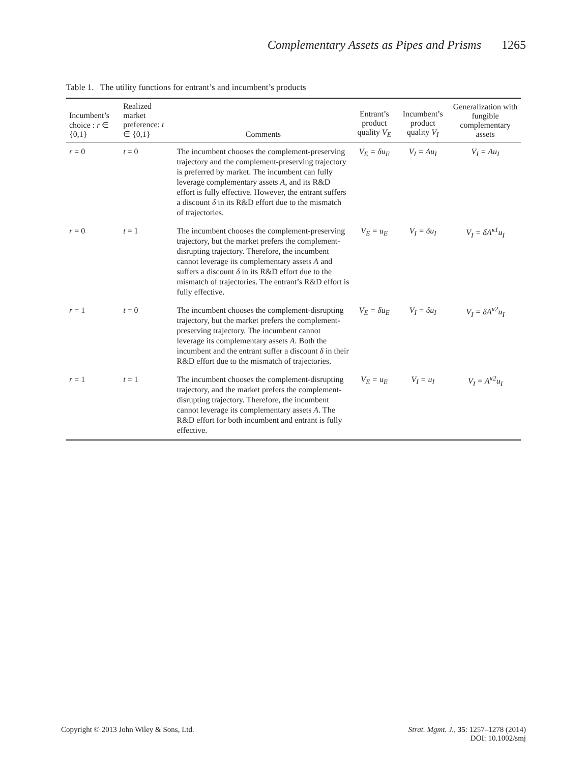Complementary Assets as Pipes and Prisms 1265
Table 1. The utility functions for entrant’s and incumbent’s products
| Incumbent’s choice : r ∈ {0,1} | Realized market preference: t ∈ {0,1} | Comments | Entrant’s product quality V<sub>E</sub> | Incumbent’s product quality V<sub>I</sub> | Generalization with fungible complementary assets |
| --- | --- | --- | --- | --- | --- |
| r = 0 | t = 0 | The incumbent chooses the complement-preserving trajectory and the complement-preserving trajectory is preferred by market. The incumbent can fully leverage complementary assets A , and its R&D effort is fully effective. However, the entrant suffers a discount δ in its R&D effort due to the mismatch of trajectories. | V<sub>E</sub> = δu<sub>E</sub> | V<sub>I</sub> = Au<sub>I</sub> | V<sub>I</sub> = Au<sub>I</sub> |
| r = 0 | t = 1 | The incumbent chooses the complement-preserving trajectory, but the market prefers the complement-disrupting trajectory. Therefore, the incumbent cannot leverage its complementary assets A and suffers a discount δ in its R&D effort due to the mismatch of trajectories. The entrant’s R&D effort is fully effective. | V<sub>E</sub> = u<sub>E</sub> | V<sub>I</sub> = δu<sub>I</sub> | V<sub>I</sub> = δA<sup>κ1</sup>u<sub>I</sub> |
| r = 1 | t = 0 | The incumbent chooses the complement-disrupting trajectory, but the market prefers the complement-preserving trajectory. The incumbent cannot leverage its complementary assets A . Both the incumbent and the entrant suffer a discount δ in their R&D effort due to the mismatch of trajectories. | V<sub>E</sub> = δu<sub>E</sub> | V<sub>I</sub> = δu<sub>I</sub> | V<sub>I</sub> = δA<sup>κ2</sup>u<sub>I</sub> |
| r = 1 | t = 1 | The incumbent chooses the complement-disrupting trajectory, and the market prefers the complement-disrupting trajectory. Therefore, the incumbent cannot leverage its complementary assets A . The R&D effort for both incumbent and entrant is fully effective. | V<sub>E</sub> = u<sub>E</sub> | V<sub>I</sub> = u<sub>I</sub> | V<sub>I</sub> = A<sup>κ2</sup>u<sub>I</sub> |
Copyright © 2013 John Wiley & Sons, Ltd. Strat. Mgmt. J., 35: 1257–1278 (2014)
DOI: 10.1002/smj